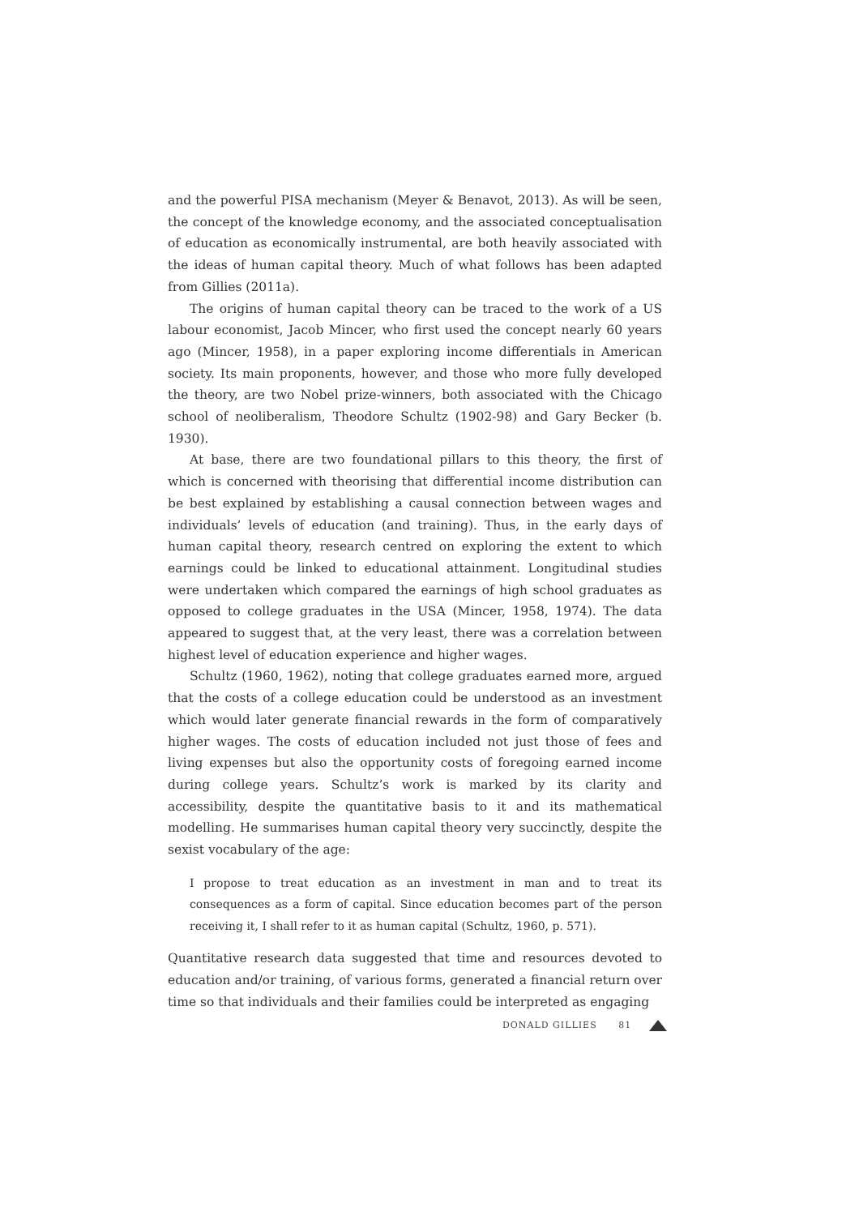and the powerful PISA mechanism (Meyer & Benavot, 2013). As will be seen, the concept of the knowledge economy, and the associated conceptualisation of education as economically instrumental, are both heavily associated with the ideas of human capital theory. Much of what follows has been adapted from Gillies (2011a).
The origins of human capital theory can be traced to the work of a US labour economist, Jacob Mincer, who first used the concept nearly 60 years ago (Mincer, 1958), in a paper exploring income differentials in American society. Its main proponents, however, and those who more fully developed the theory, are two Nobel prize-winners, both associated with the Chicago school of neoliberalism, Theodore Schultz (1902-98) and Gary Becker (b. 1930).
At base, there are two foundational pillars to this theory, the first of which is concerned with theorising that differential income distribution can be best explained by establishing a causal connection between wages and individuals’ levels of education (and training). Thus, in the early days of human capital theory, research centred on exploring the extent to which earnings could be linked to educational attainment. Longitudinal studies were undertaken which compared the earnings of high school graduates as opposed to college graduates in the USA (Mincer, 1958, 1974). The data appeared to suggest that, at the very least, there was a correlation between highest level of education experience and higher wages.
Schultz (1960, 1962), noting that college graduates earned more, argued that the costs of a college education could be understood as an investment which would later generate financial rewards in the form of comparatively higher wages. The costs of education included not just those of fees and living expenses but also the opportunity costs of foregoing earned income during college years. Schultz’s work is marked by its clarity and accessibility, despite the quantitative basis to it and its mathematical modelling. He summarises human capital theory very succinctly, despite the sexist vocabulary of the age:
I propose to treat education as an investment in man and to treat its consequences as a form of capital. Since education becomes part of the person receiving it, I shall refer to it as human capital (Schultz, 1960, p. 571).
Quantitative research data suggested that time and resources devoted to education and/or training, of various forms, generated a financial return over time so that individuals and their families could be interpreted as engaging
DONALD GILLIES 81